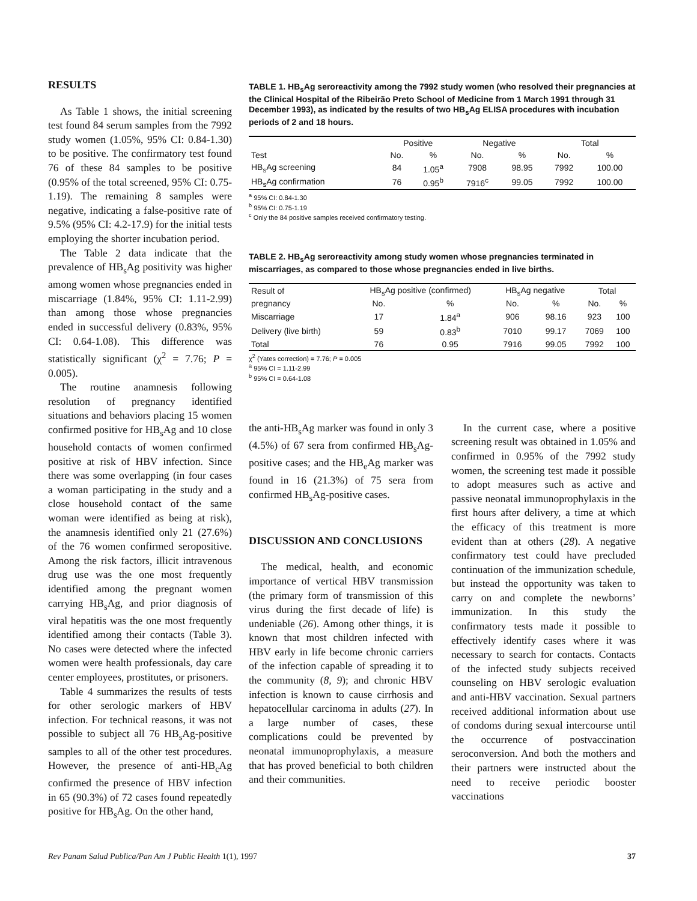RESULTS
As Table 1 shows, the initial screening test found 84 serum samples from the 7992 study women (1.05%, 95% CI: 0.84-1.30) to be positive. The confirmatory test found 76 of these 84 samples to be positive (0.95% of the total screened, 95% CI: 0.75-1.19). The remaining 8 samples were negative, indicating a false-positive rate of 9.5% (95% CI: 4.2-17.9) for the initial tests employing the shorter incubation period.
The Table 2 data indicate that the prevalence of HB<sub>s</sub>Ag positivity was higher among women whose pregnancies ended in miscarriage (1.84%, 95% CI: 1.11-2.99) than among those whose pregnancies ended in successful delivery (0.83%, 95% CI: 0.64-1.08). This difference was statistically significant (χ<sup>2</sup> = 7.76; P = 0.005).
The routine anamnesis following resolution of pregnancy identified situations and behaviors placing 15 women confirmed positive for HB<sub>s</sub>Ag and 10 close household contacts of women confirmed positive at risk of HBV infection. Since there was some overlapping (in four cases a woman participating in the study and a close household contact of the same woman were identified as being at risk), the anamnesis identified only 21 (27.6%) of the 76 women confirmed seropositive. Among the risk factors, illicit intravenous drug use was the one most frequently identified among the pregnant women carrying HB<sub>s</sub>Ag, and prior diagnosis of viral hepatitis was the one most frequently identified among their contacts (Table 3). No cases were detected where the infected women were health professionals, day care center employees, prostitutes, or prisoners.
Table 4 summarizes the results of tests for other serologic markers of HBV infection. For technical reasons, it was not possible to subject all 76 HB<sub>s</sub>Ag-positive samples to all of the other test procedures. However, the presence of anti-HB<sub>c</sub>Ag confirmed the presence of HBV infection in 65 (90.3%) of 72 cases found repeatedly positive for HB<sub>s</sub>Ag. On the other hand,
TABLE 1. HB<sub>s</sub>Ag seroreactivity among the 7992 study women (who resolved their pregnancies at the Clinical Hospital of the Ribeirão Preto School of Medicine from 1 March 1991 through 31 December 1993), as indicated by the results of two HB<sub>s</sub>Ag ELISA procedures with incubation periods of 2 and 18 hours.
| | Positive | | Negative | | Total | |
| --- | --- | --- | --- | --- | --- | --- |
| Test | No. | % | No. | % | No. | % |
| HB<sub>s</sub>Ag screening | 84 | 1.05<sup>a</sup> | 7908 | 98.95 | 7992 | 100.00 |
| HB<sub>s</sub>Ag confirmation | 76 | 0.95<sup>b</sup> | 7916<sup>c</sup> | 99.05 | 7992 | 100.00 |
<sup>a</sup> 95% CI: 0.84-1.30
<sup>b</sup> 95% CI: 0.75-1.19
<sup>c</sup> Only the 84 positive samples received confirmatory testing.
TABLE 2. HB<sub>s</sub>Ag seroreactivity among study women whose pregnancies terminated in miscarriages, as compared to those whose pregnancies ended in live births.
| Result of | HB<sub>s</sub>Ag positive (confirmed) | | HB<sub>s</sub>Ag negative | | Total | |
| --- | --- | --- | --- | --- | --- | --- |
| pregnancy | No. | % | No. | % | No. | % |
| Miscarriage | 17 | 1.84<sup>a</sup> | 906 | 98.16 | 923 | 100 |
| Delivery (live birth) | 59 | 0.83<sup>b</sup> | 7010 | 99.17 | 7069 | 100 |
| Total | 76 | 0.95 | 7916 | 99.05 | 7992 | 100 |
χ<sup>2</sup> (Yates correction) = 7.76; P = 0.005
<sup>a</sup> 95% CI = 1.11-2.99
<sup>b</sup> 95% CI = 0.64-1.08
the anti-HB<sub>s</sub>Ag marker was found in only 3 (4.5%) of 67 sera from confirmed HB<sub>s</sub>Ag-positive cases; and the HB<sub>e</sub>Ag marker was found in 16 (21.3%) of 75 sera from confirmed HB<sub>s</sub>Ag-positive cases.
DISCUSSION AND CONCLUSIONS
The medical, health, and economic importance of vertical HBV transmission (the primary form of transmission of this virus during the first decade of life) is undeniable (26). Among other things, it is known that most children infected with HBV early in life become chronic carriers of the infection capable of spreading it to the community (8, 9); and chronic HBV infection is known to cause cirrhosis and hepatocellular carcinoma in adults (27). In a large number of cases, these complications could be prevented by neonatal immunoprophylaxis, a measure that has proved beneficial to both children and their communities.
In the current case, where a positive screening result was obtained in 1.05% and confirmed in 0.95% of the 7992 study women, the screening test made it possible to adopt measures such as active and passive neonatal immunoprophylaxis in the first hours after delivery, a time at which the efficacy of this treatment is more evident than at others (28). A negative confirmatory test could have precluded continuation of the immunization schedule, but instead the opportunity was taken to carry on and complete the newborns’ immunization. In this study the confirmatory tests made it possible to effectively identify cases where it was necessary to search for contacts. Contacts of the infected study subjects received counseling on HBV serologic evaluation and anti-HBV vaccination. Sexual partners received additional information about use of condoms during sexual intercourse until the occurrence of postvaccination seroconversion. And both the mothers and their partners were instructed about the need to receive periodic booster vaccinations
Rev Panam Salud Publica/Pan Am J Public Health 1(1), 1997 37